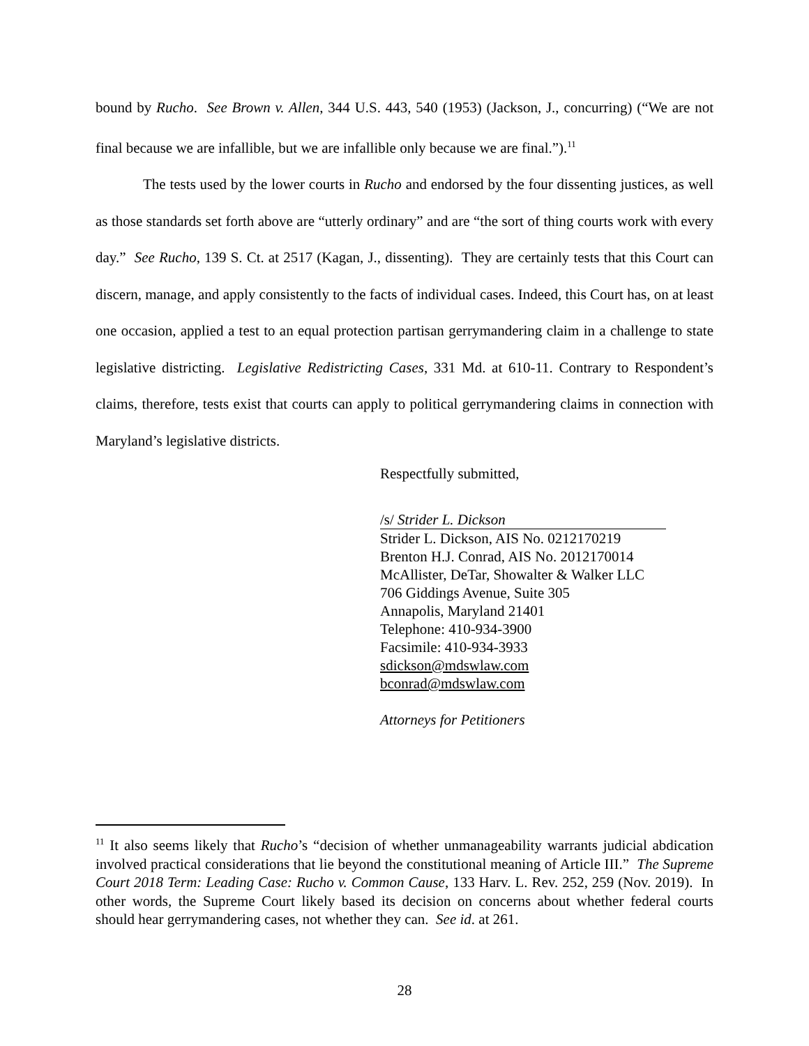bound by Rucho. See Brown v. Allen, 344 U.S. 443, 540 (1953) (Jackson, J., concurring) (“We are not final because we are infallible, but we are infallible only because we are final.”).<sup>11</sup>
The tests used by the lower courts in Rucho and endorsed by the four dissenting justices, as well as those standards set forth above are “utterly ordinary” and are “the sort of thing courts work with every day.” See Rucho, 139 S. Ct. at 2517 (Kagan, J., dissenting). They are certainly tests that this Court can discern, manage, and apply consistently to the facts of individual cases. Indeed, this Court has, on at least one occasion, applied a test to an equal protection partisan gerrymandering claim in a challenge to state legislative districting. Legislative Redistricting Cases, 331 Md. at 610-11. Contrary to Respondent’s claims, therefore, tests exist that courts can apply to political gerrymandering claims in connection with Maryland’s legislative districts.
Respectfully submitted,
/s/ Strider L. Dickson
Strider L. Dickson, AIS No. 0212170219
Brenton H.J. Conrad, AIS No. 2012170014
McAllister, DeTar, Showalter & Walker LLC
706 Giddings Avenue, Suite 305
Annapolis, Maryland 21401
Telephone: 410-934-3900
Facsimile: 410-934-3933
sdickson@mdswlaw.com
bconrad@mdswlaw.com
Attorneys for Petitioners
<sup>11</sup> It also seems likely that Rucho’s “decision of whether unmanageability warrants judicial abdication involved practical considerations that lie beyond the constitutional meaning of Article III.” The Supreme Court 2018 Term: Leading Case: Rucho v. Common Cause, 133 Harv. L. Rev. 252, 259 (Nov. 2019). In other words, the Supreme Court likely based its decision on concerns about whether federal courts should hear gerrymandering cases, not whether they can. See id. at 261.
28